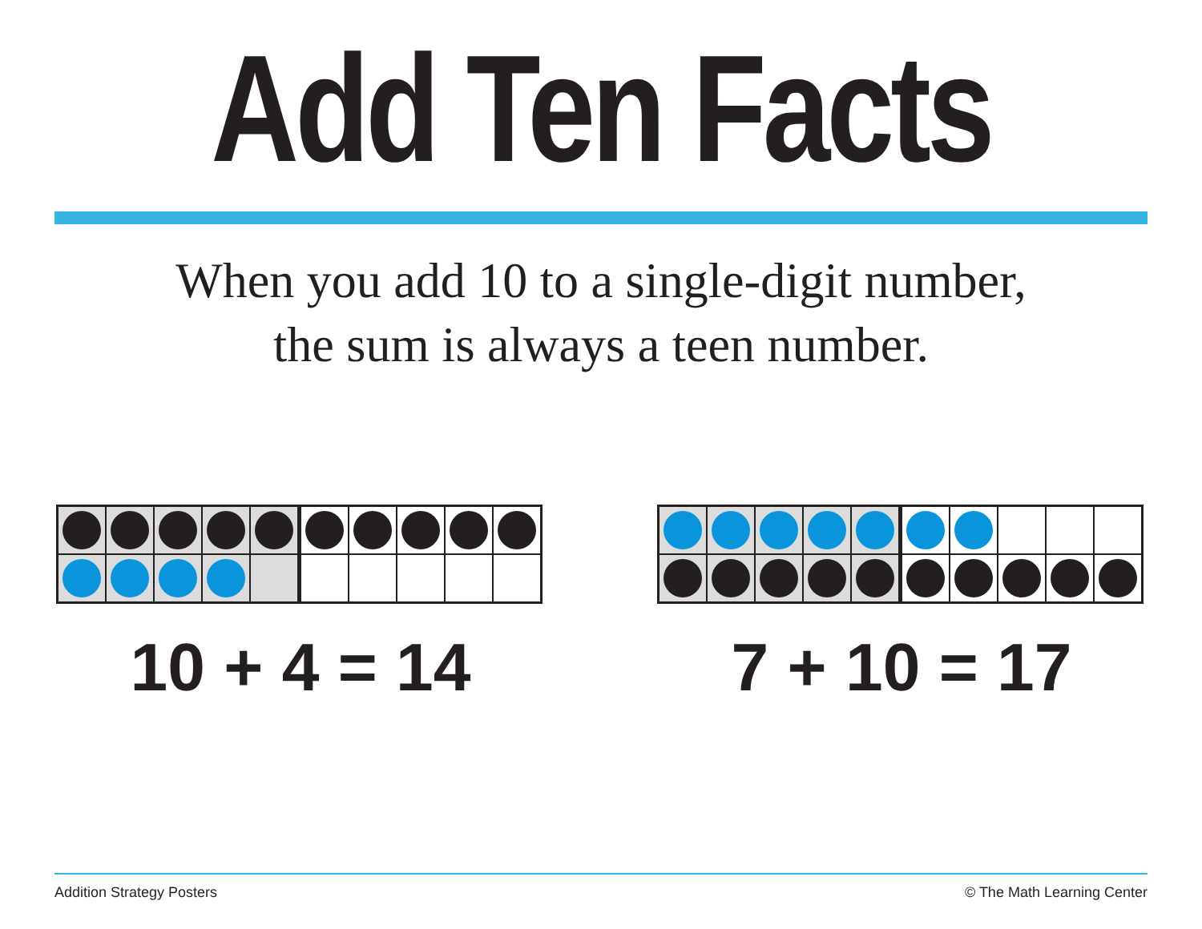Add Ten Facts
When you add 10 to a single-digit number,
the sum is always a teen number.
10 + 4 = 14 7 + 10 = 17
Addition Strategy Posters © The Math Learning Center